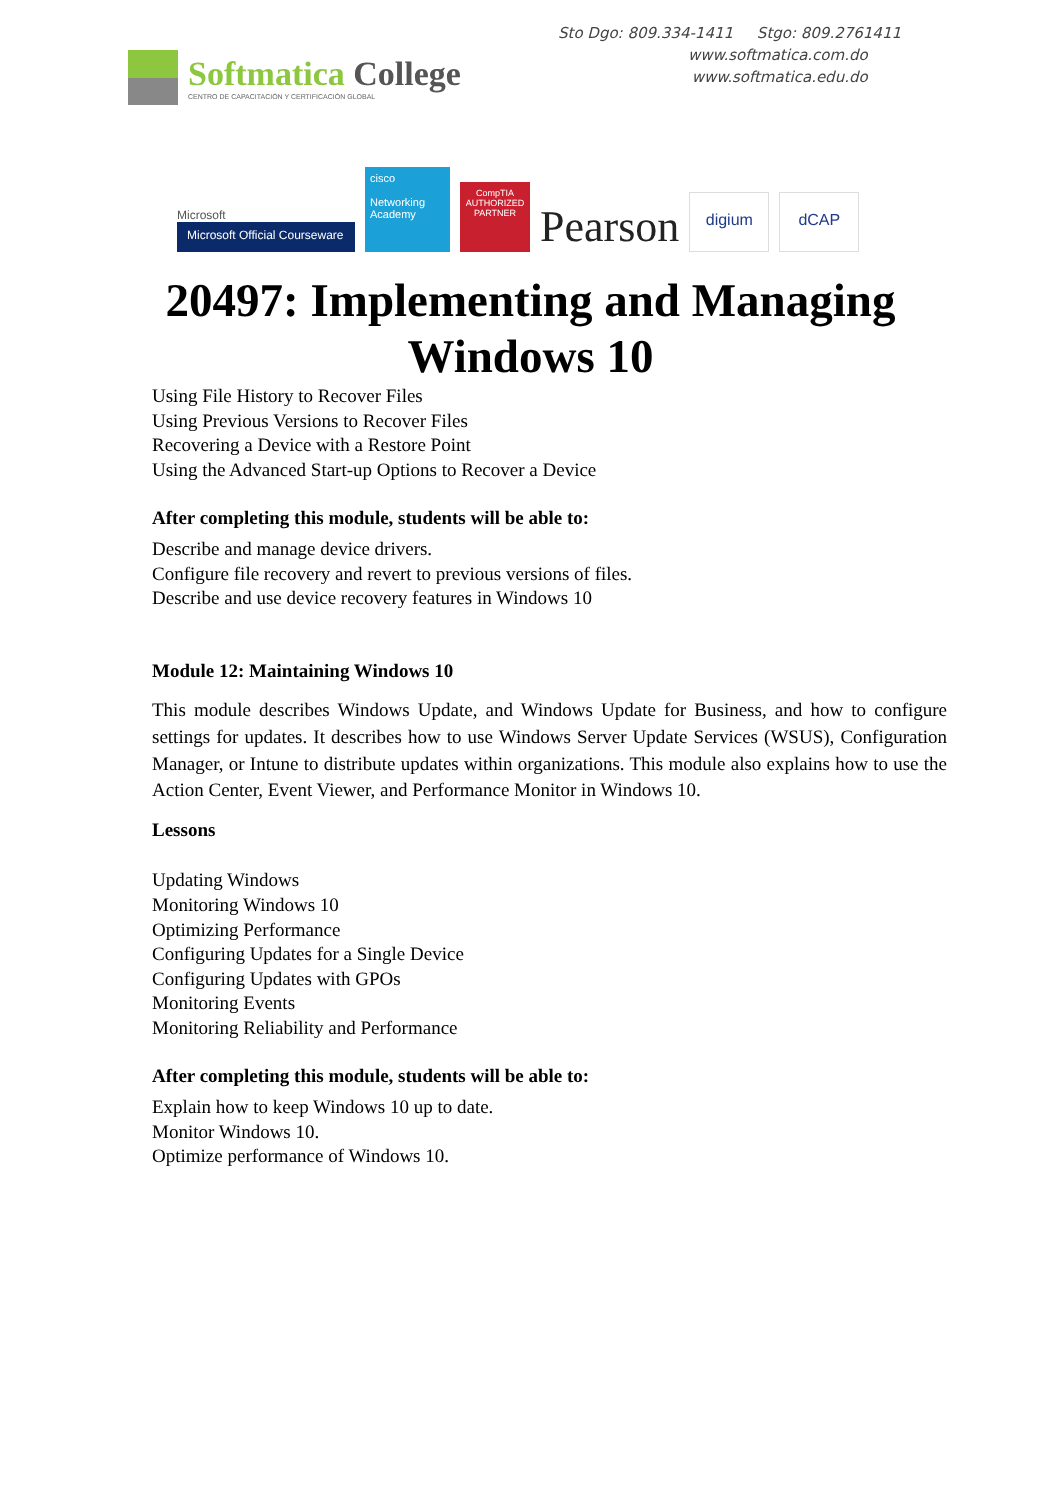Softmatica College
CENTRO DE CAPACITACIÓN Y CERTIFICACIÓN GLOBAL
Sto Dgo: 809.334-1411 Stgo: 809.2761411
www.softmatica.com.do
www.softmatica.edu.do
Microsoft
Microsoft Official Courseware
cisco
Networking Academy
CompTIA
AUTHORIZED PARTNER
Pearson
digium
dCAP
20497: Implementing and Managing
Windows 10
Using File History to Recover Files
Using Previous Versions to Recover Files
Recovering a Device with a Restore Point
Using the Advanced Start-up Options to Recover a Device
After completing this module, students will be able to:
Describe and manage device drivers.
Configure file recovery and revert to previous versions of files.
Describe and use device recovery features in Windows 10
Module 12: Maintaining Windows 10
This module describes Windows Update, and Windows Update for Business, and how to configure settings for updates. It describes how to use Windows Server Update Services (WSUS), Configuration Manager, or Intune to distribute updates within organizations. This module also explains how to use the Action Center, Event Viewer, and Performance Monitor in Windows 10.
Lessons
Updating Windows
Monitoring Windows 10
Optimizing Performance
Configuring Updates for a Single Device
Configuring Updates with GPOs
Monitoring Events
Monitoring Reliability and Performance
After completing this module, students will be able to:
Explain how to keep Windows 10 up to date.
Monitor Windows 10.
Optimize performance of Windows 10.